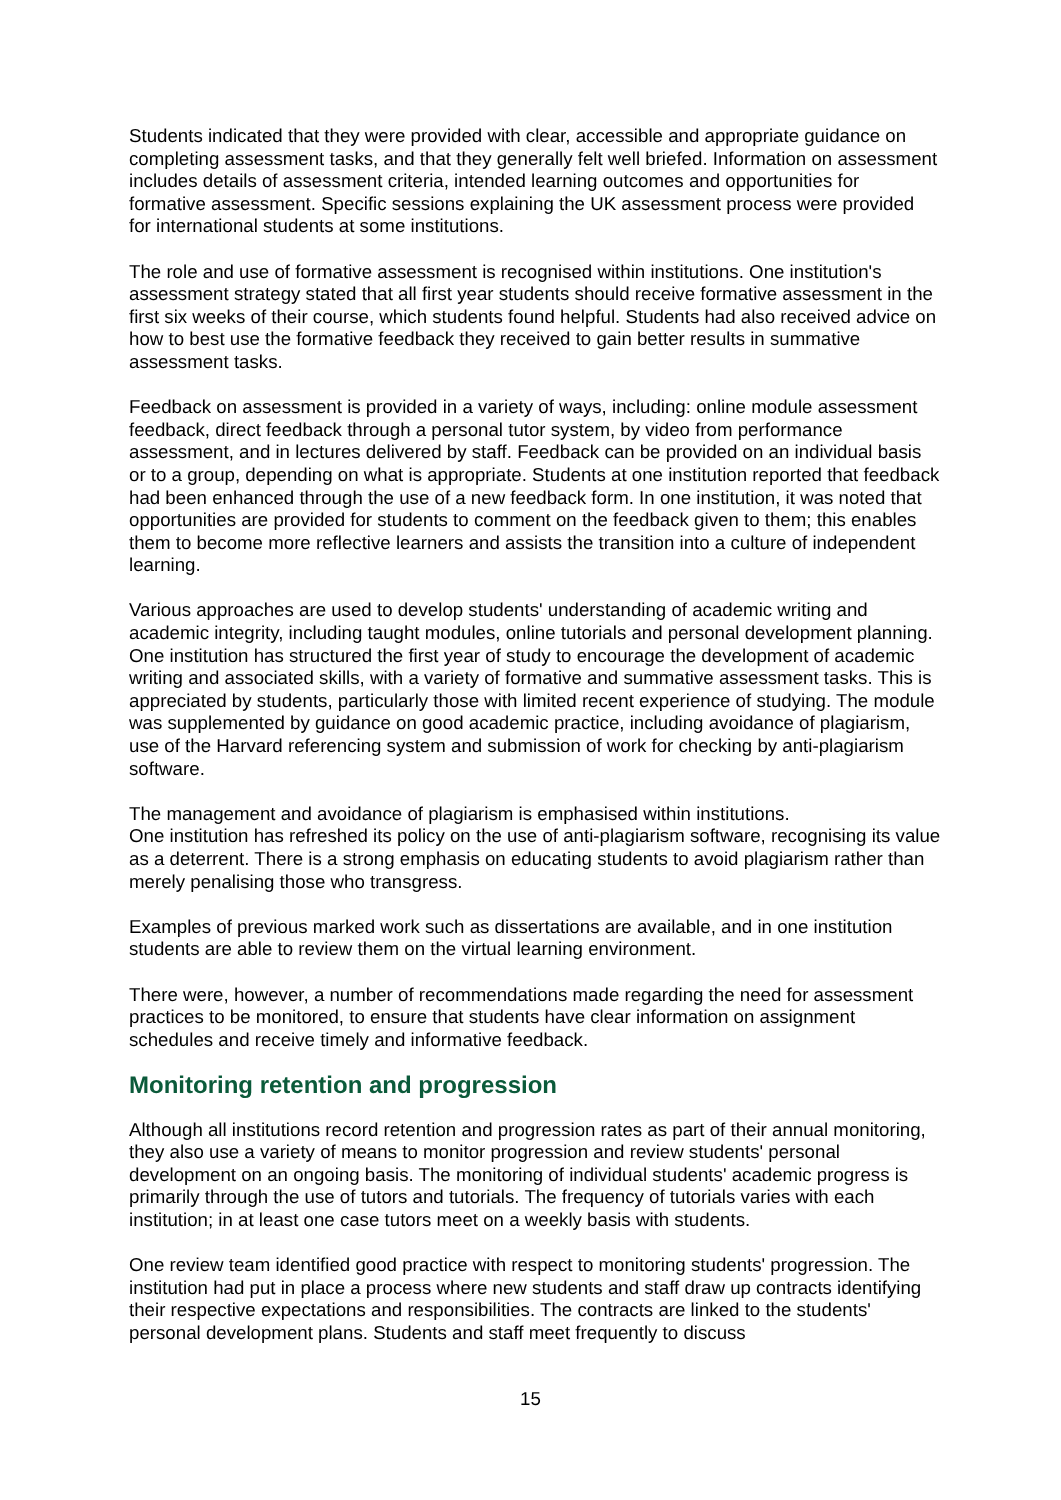Students indicated that they were provided with clear, accessible and appropriate guidance on completing assessment tasks, and that they generally felt well briefed. Information on assessment includes details of assessment criteria, intended learning outcomes and opportunities for formative assessment. Specific sessions explaining the UK assessment process were provided for international students at some institutions.
The role and use of formative assessment is recognised within institutions. One institution's assessment strategy stated that all first year students should receive formative assessment in the first six weeks of their course, which students found helpful. Students had also received advice on how to best use the formative feedback they received to gain better results in summative assessment tasks.
Feedback on assessment is provided in a variety of ways, including: online module assessment feedback, direct feedback through a personal tutor system, by video from performance assessment, and in lectures delivered by staff. Feedback can be provided on an individual basis or to a group, depending on what is appropriate. Students at one institution reported that feedback had been enhanced through the use of a new feedback form. In one institution, it was noted that opportunities are provided for students to comment on the feedback given to them; this enables them to become more reflective learners and assists the transition into a culture of independent learning.
Various approaches are used to develop students' understanding of academic writing and academic integrity, including taught modules, online tutorials and personal development planning. One institution has structured the first year of study to encourage the development of academic writing and associated skills, with a variety of formative and summative assessment tasks. This is appreciated by students, particularly those with limited recent experience of studying. The module was supplemented by guidance on good academic practice, including avoidance of plagiarism, use of the Harvard referencing system and submission of work for checking by anti-plagiarism software.
The management and avoidance of plagiarism is emphasised within institutions.
One institution has refreshed its policy on the use of anti-plagiarism software, recognising its value as a deterrent. There is a strong emphasis on educating students to avoid plagiarism rather than merely penalising those who transgress.
Examples of previous marked work such as dissertations are available, and in one institution students are able to review them on the virtual learning environment.
There were, however, a number of recommendations made regarding the need for assessment practices to be monitored, to ensure that students have clear information on assignment schedules and receive timely and informative feedback.
Monitoring retention and progression
Although all institutions record retention and progression rates as part of their annual monitoring, they also use a variety of means to monitor progression and review students' personal development on an ongoing basis. The monitoring of individual students' academic progress is primarily through the use of tutors and tutorials. The frequency of tutorials varies with each institution; in at least one case tutors meet on a weekly basis with students.
One review team identified good practice with respect to monitoring students' progression. The institution had put in place a process where new students and staff draw up contracts identifying their respective expectations and responsibilities. The contracts are linked to the students' personal development plans. Students and staff meet frequently to discuss
15